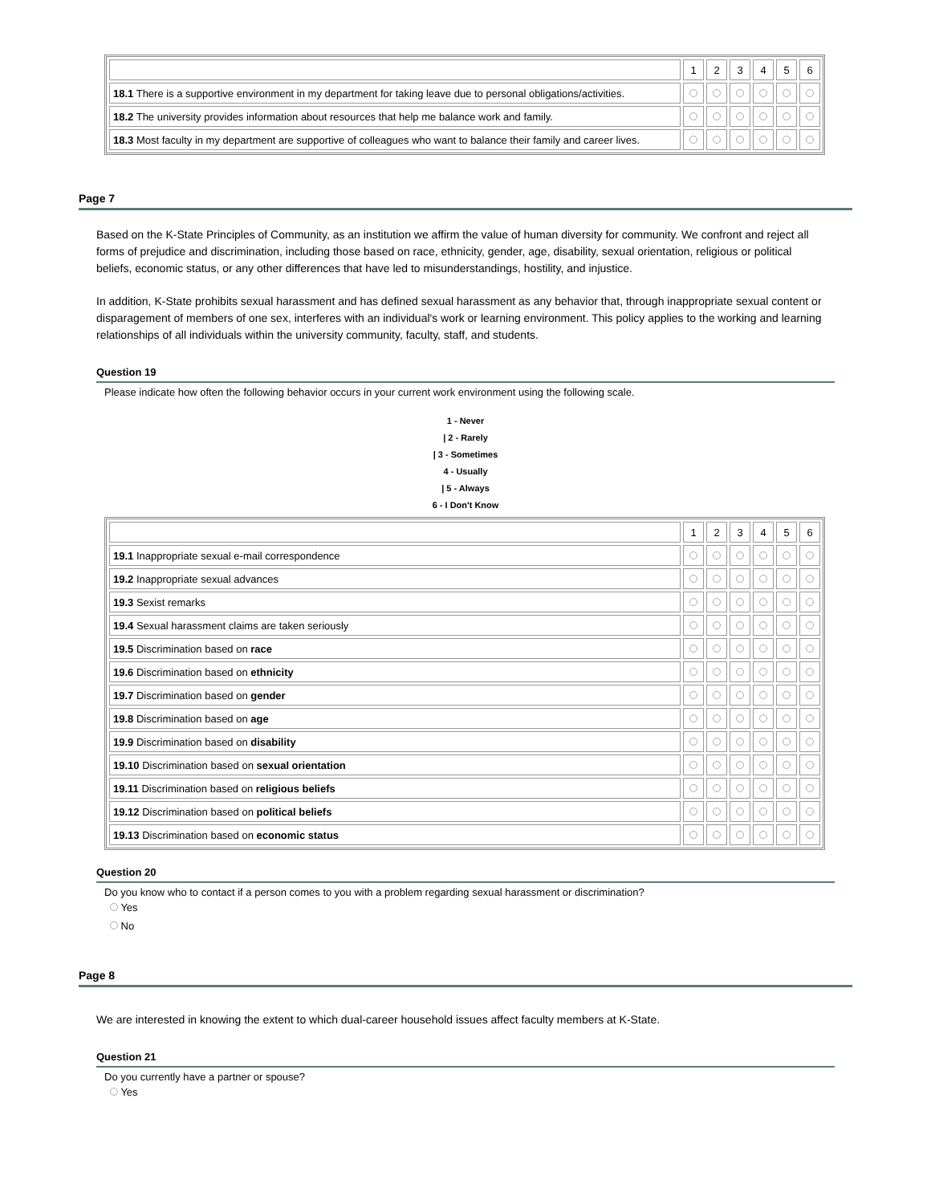| | 1 | 2 | 3 | 4 | 5 | 6 |
| 18.1 There is a supportive environment in my department for taking leave due to personal obligations/activities. | | | | | | |
| 18.2 The university provides information about resources that help me balance work and family. | | | | | | |
| 18.3 Most faculty in my department are supportive of colleagues who want to balance their family and career lives. | | | | | | |
Page 7
Based on the K-State Principles of Community, as an institution we affirm the value of human diversity for community. We confront and reject all forms of prejudice and discrimination, including those based on race, ethnicity, gender, age, disability, sexual orientation, religious or political beliefs, economic status, or any other differences that have led to misunderstandings, hostility, and injustice.
In addition, K-State prohibits sexual harassment and has defined sexual harassment as any behavior that, through inappropriate sexual content or disparagement of members of one sex, interferes with an individual's work or learning environment. This policy applies to the working and learning relationships of all individuals within the university community, faculty, staff, and students.
Question 19
Please indicate how often the following behavior occurs in your current work environment using the following scale.
1 - Never
| 2 - Rarely
| 3 - Sometimes
4 - Usually
| 5 - Always
6 - I Don't Know
| | 1 | 2 | 3 | 4 | 5 | 6 |
| 19.1 Inappropriate sexual e-mail correspondence | | | | | | |
| 19.2 Inappropriate sexual advances | | | | | | |
| 19.3 Sexist remarks | | | | | | |
| 19.4 Sexual harassment claims are taken seriously | | | | | | |
| 19.5 Discrimination based on race | | | | | | |
| 19.6 Discrimination based on ethnicity | | | | | | |
| 19.7 Discrimination based on gender | | | | | | |
| 19.8 Discrimination based on age | | | | | | |
| 19.9 Discrimination based on disability | | | | | | |
| 19.10 Discrimination based on sexual orientation | | | | | | |
| 19.11 Discrimination based on religious beliefs | | | | | | |
| 19.12 Discrimination based on political beliefs | | | | | | |
| 19.13 Discrimination based on economic status | | | | | | |
Question 20
Do you know who to contact if a person comes to you with a problem regarding sexual harassment or discrimination?
Yes
No
Page 8
We are interested in knowing the extent to which dual-career household issues affect faculty members at K-State.
Question 21
Do you currently have a partner or spouse?
Yes